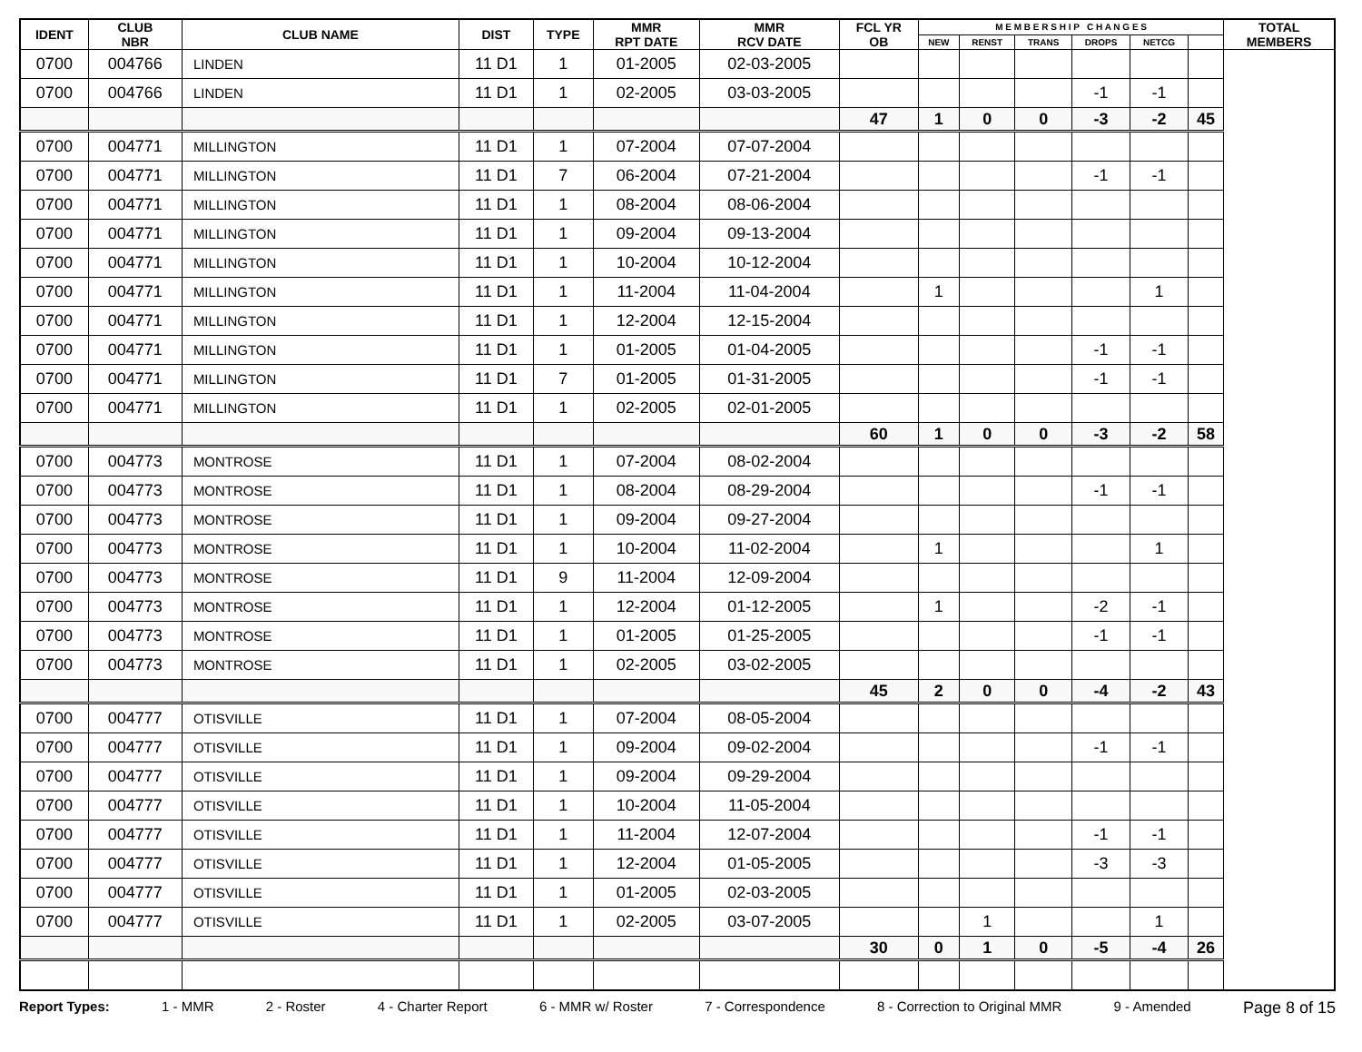| IDENT | CLUB NBR | CLUB NAME | DIST | TYPE | MMR RPT DATE | MMR RCV DATE | FCL YR OB | M E M B E R S H I P C H A N G E S | | | | | | TOTAL MEMBERS |
| --- | --- | --- | --- | --- | --- | --- | --- | --- | --- | --- | --- | --- | --- | --- |
| | | | | | | | | NEW | RENST | TRANS | DROPS | NETCG | | |
| 0700 | 004766 | LINDEN | 11 D1 | 1 | 01-2005 | 02-03-2005 | | | | | | | | |
| 0700 | 004766 | LINDEN | 11 D1 | 1 | 02-2005 | 03-03-2005 | | | | | -1 | -1 | | |
| | | | | | | | 47 | 1 | 0 | 0 | -3 | -2 | 45 | |
| 0700 | 004771 | MILLINGTON | 11 D1 | 1 | 07-2004 | 07-07-2004 | | | | | | | | |
| 0700 | 004771 | MILLINGTON | 11 D1 | 7 | 06-2004 | 07-21-2004 | | | | | -1 | -1 | | |
| 0700 | 004771 | MILLINGTON | 11 D1 | 1 | 08-2004 | 08-06-2004 | | | | | | | | |
| 0700 | 004771 | MILLINGTON | 11 D1 | 1 | 09-2004 | 09-13-2004 | | | | | | | | |
| 0700 | 004771 | MILLINGTON | 11 D1 | 1 | 10-2004 | 10-12-2004 | | | | | | | | |
| 0700 | 004771 | MILLINGTON | 11 D1 | 1 | 11-2004 | 11-04-2004 | | 1 | | | | 1 | | |
| 0700 | 004771 | MILLINGTON | 11 D1 | 1 | 12-2004 | 12-15-2004 | | | | | | | | |
| 0700 | 004771 | MILLINGTON | 11 D1 | 1 | 01-2005 | 01-04-2005 | | | | | -1 | -1 | | |
| 0700 | 004771 | MILLINGTON | 11 D1 | 7 | 01-2005 | 01-31-2005 | | | | | -1 | -1 | | |
| 0700 | 004771 | MILLINGTON | 11 D1 | 1 | 02-2005 | 02-01-2005 | | | | | | | | |
| | | | | | | | 60 | 1 | 0 | 0 | -3 | -2 | 58 | |
| 0700 | 004773 | MONTROSE | 11 D1 | 1 | 07-2004 | 08-02-2004 | | | | | | | | |
| 0700 | 004773 | MONTROSE | 11 D1 | 1 | 08-2004 | 08-29-2004 | | | | | -1 | -1 | | |
| 0700 | 004773 | MONTROSE | 11 D1 | 1 | 09-2004 | 09-27-2004 | | | | | | | | |
| 0700 | 004773 | MONTROSE | 11 D1 | 1 | 10-2004 | 11-02-2004 | | 1 | | | | 1 | | |
| 0700 | 004773 | MONTROSE | 11 D1 | 9 | 11-2004 | 12-09-2004 | | | | | | | | |
| 0700 | 004773 | MONTROSE | 11 D1 | 1 | 12-2004 | 01-12-2005 | | 1 | | | -2 | -1 | | |
| 0700 | 004773 | MONTROSE | 11 D1 | 1 | 01-2005 | 01-25-2005 | | | | | -1 | -1 | | |
| 0700 | 004773 | MONTROSE | 11 D1 | 1 | 02-2005 | 03-02-2005 | | | | | | | | |
| | | | | | | | 45 | 2 | 0 | 0 | -4 | -2 | 43 | |
| 0700 | 004777 | OTISVILLE | 11 D1 | 1 | 07-2004 | 08-05-2004 | | | | | | | | |
| 0700 | 004777 | OTISVILLE | 11 D1 | 1 | 09-2004 | 09-02-2004 | | | | | -1 | -1 | | |
| 0700 | 004777 | OTISVILLE | 11 D1 | 1 | 09-2004 | 09-29-2004 | | | | | | | | |
| 0700 | 004777 | OTISVILLE | 11 D1 | 1 | 10-2004 | 11-05-2004 | | | | | | | | |
| 0700 | 004777 | OTISVILLE | 11 D1 | 1 | 11-2004 | 12-07-2004 | | | | | -1 | -1 | | |
| 0700 | 004777 | OTISVILLE | 11 D1 | 1 | 12-2004 | 01-05-2005 | | | | | -3 | -3 | | |
| 0700 | 004777 | OTISVILLE | 11 D1 | 1 | 01-2005 | 02-03-2005 | | | | | | | | |
| 0700 | 004777 | OTISVILLE | 11 D1 | 1 | 02-2005 | 03-07-2005 | | | 1 | | | 1 | | |
| | | | | | | | 30 | 0 | 1 | 0 | -5 | -4 | 26 | |
Report Types: 1 - MMR 2 - Roster 4 - Charter Report 6 - MMR w/ Roster 7 - Correspondence 8 - Correction to Original MMR 9 - Amended Page 8 of 15